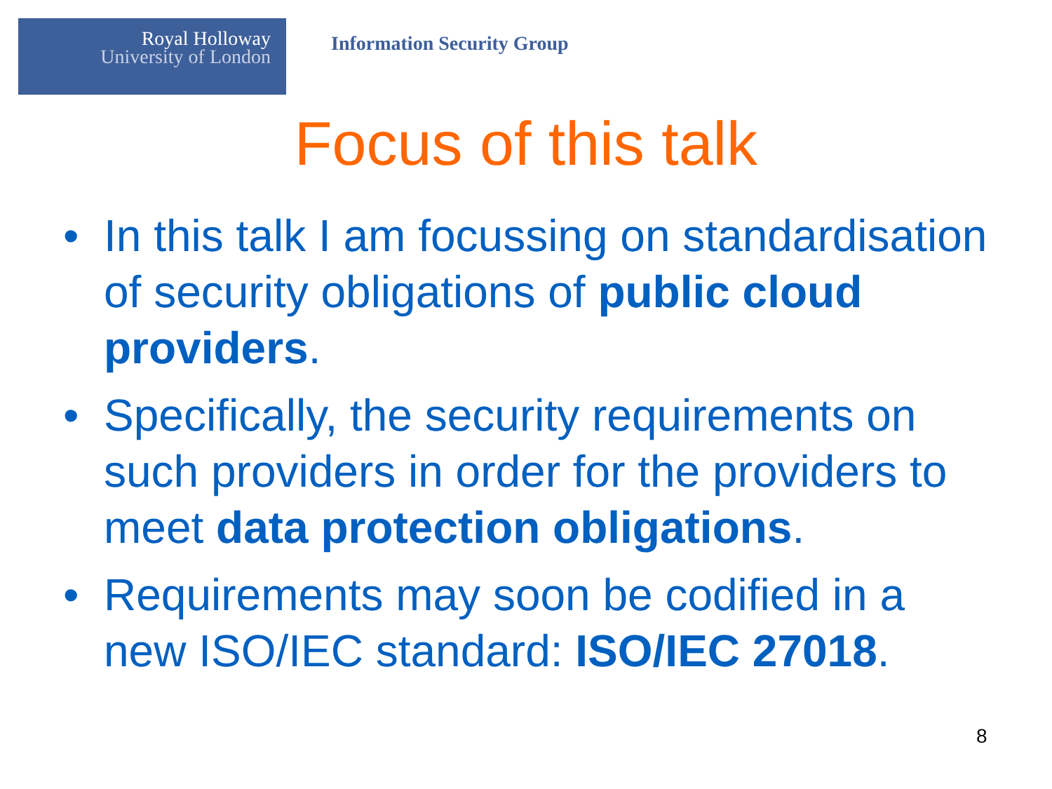Royal Holloway
University of London
Information Security Group
Focus of this talk
• In this talk I am focussing on standardisation of security obligations of public cloud providers.
• Specifically, the security requirements on such providers in order for the providers to meet data protection obligations.
• Requirements may soon be codified in a new ISO/IEC standard: ISO/IEC 27018.
8